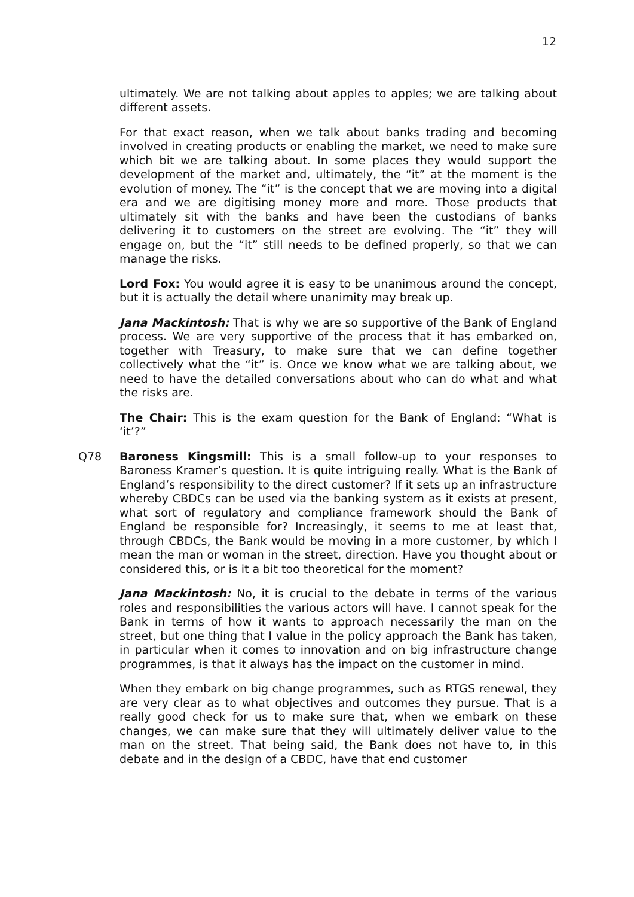12
ultimately. We are not talking about apples to apples; we are talking about different assets.
For that exact reason, when we talk about banks trading and becoming involved in creating products or enabling the market, we need to make sure which bit we are talking about. In some places they would support the development of the market and, ultimately, the “it” at the moment is the evolution of money. The “it” is the concept that we are moving into a digital era and we are digitising money more and more. Those products that ultimately sit with the banks and have been the custodians of banks delivering it to customers on the street are evolving. The “it” they will engage on, but the “it” still needs to be defined properly, so that we can manage the risks.
Lord Fox: You would agree it is easy to be unanimous around the concept, but it is actually the detail where unanimity may break up.
Jana Mackintosh: That is why we are so supportive of the Bank of England process. We are very supportive of the process that it has embarked on, together with Treasury, to make sure that we can define together collectively what the “it” is. Once we know what we are talking about, we need to have the detailed conversations about who can do what and what the risks are.
The Chair: This is the exam question for the Bank of England: “What is ‘it’?”
Q78 Baroness Kingsmill: This is a small follow-up to your responses to Baroness Kramer’s question. It is quite intriguing really. What is the Bank of England’s responsibility to the direct customer? If it sets up an infrastructure whereby CBDCs can be used via the banking system as it exists at present, what sort of regulatory and compliance framework should the Bank of England be responsible for? Increasingly, it seems to me at least that, through CBDCs, the Bank would be moving in a more customer, by which I mean the man or woman in the street, direction. Have you thought about or considered this, or is it a bit too theoretical for the moment?
Jana Mackintosh: No, it is crucial to the debate in terms of the various roles and responsibilities the various actors will have. I cannot speak for the Bank in terms of how it wants to approach necessarily the man on the street, but one thing that I value in the policy approach the Bank has taken, in particular when it comes to innovation and on big infrastructure change programmes, is that it always has the impact on the customer in mind.
When they embark on big change programmes, such as RTGS renewal, they are very clear as to what objectives and outcomes they pursue. That is a really good check for us to make sure that, when we embark on these changes, we can make sure that they will ultimately deliver value to the man on the street. That being said, the Bank does not have to, in this debate and in the design of a CBDC, have that end customer